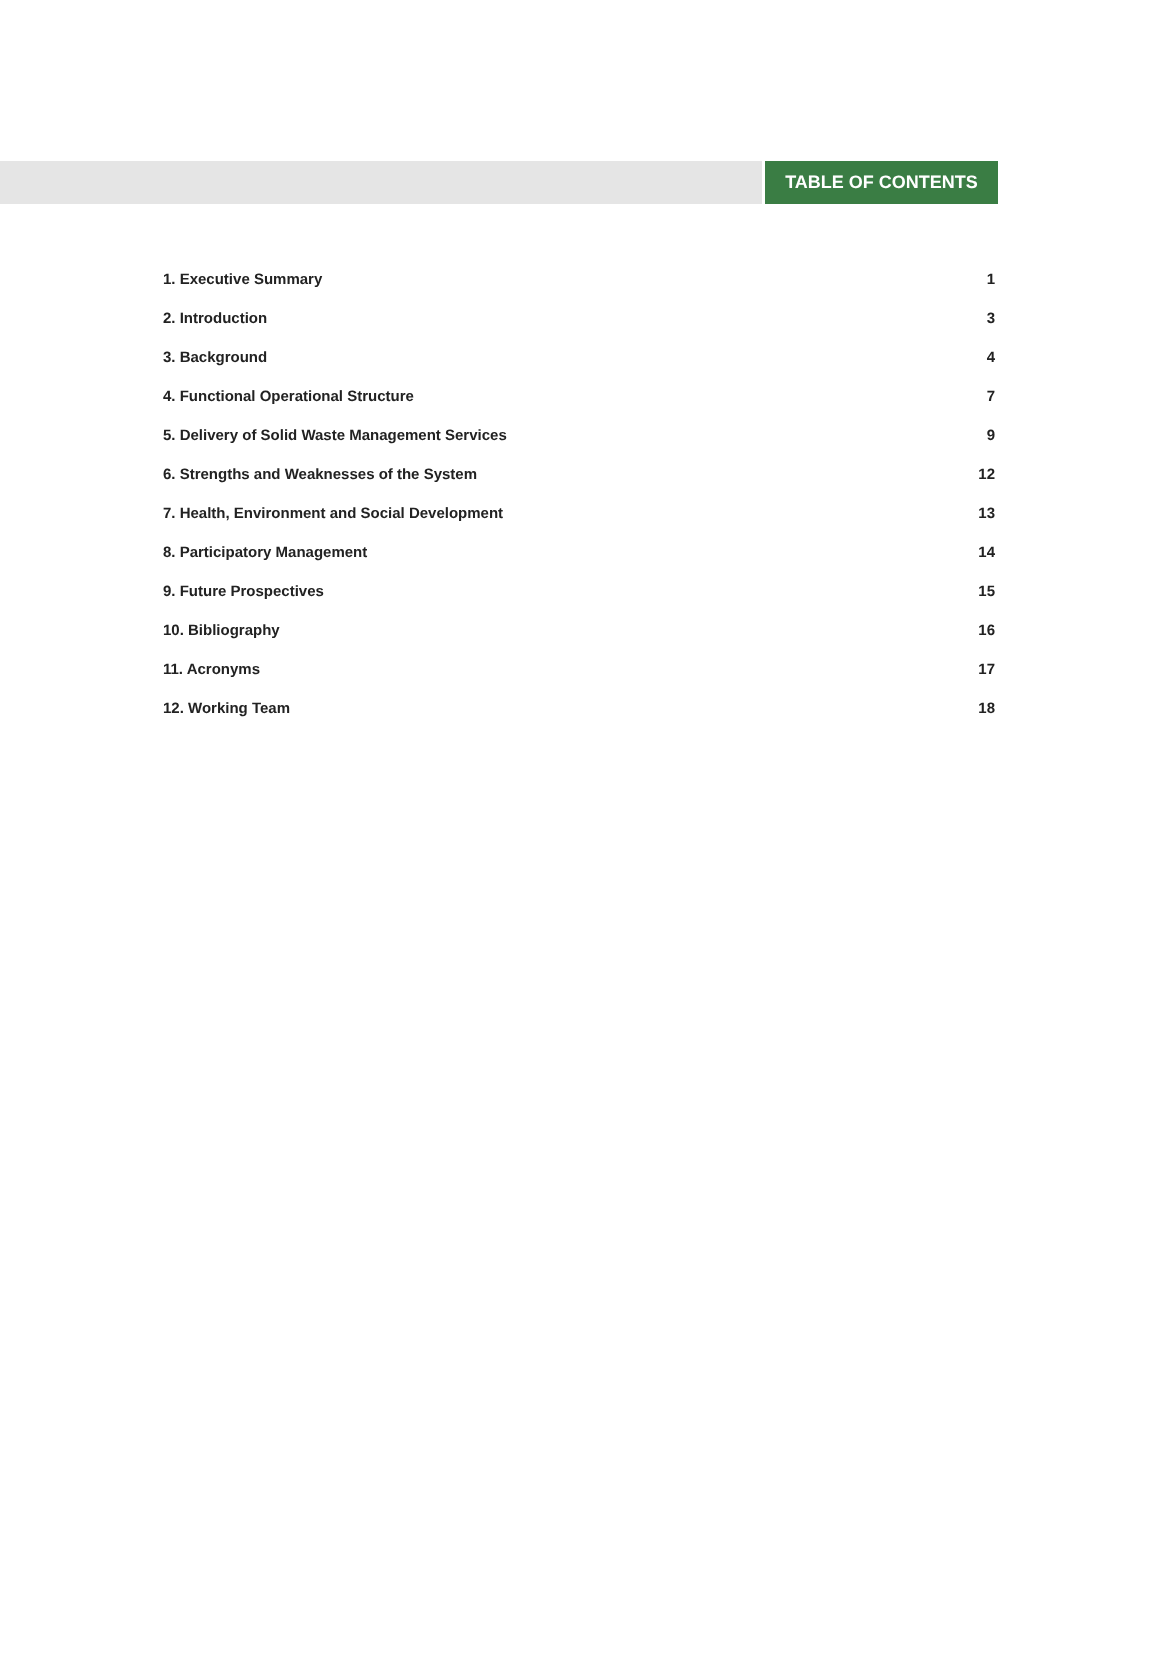TABLE OF CONTENTS
1. Executive Summary 1
2. Introduction 3
3. Background 4
4. Functional Operational Structure 7
5. Delivery of Solid Waste Management Services 9
6. Strengths and Weaknesses of the System 12
7. Health, Environment and Social Development 13
8. Participatory Management 14
9. Future Prospectives 15
10. Bibliography 16
11. Acronyms 17
12. Working Team 18